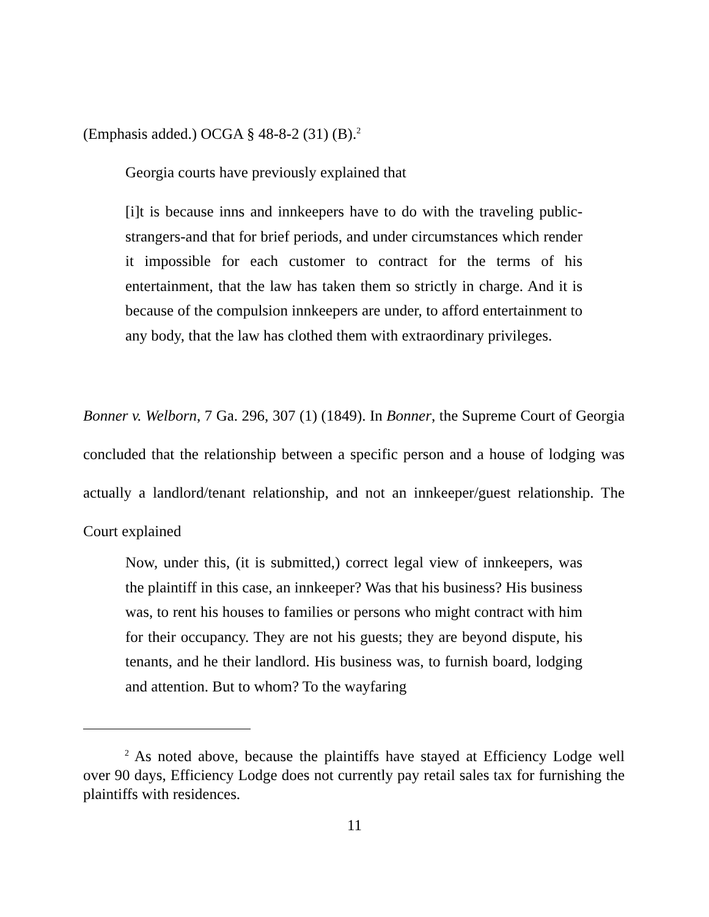(Emphasis added.) OCGA § 48-8-2 (31) (B).<sup>2</sup>
Georgia courts have previously explained that
[i]t is because inns and innkeepers have to do with the traveling public-strangers-and that for brief periods, and under circumstances which render it impossible for each customer to contract for the terms of his entertainment, that the law has taken them so strictly in charge. And it is because of the compulsion innkeepers are under, to afford entertainment to any body, that the law has clothed them with extraordinary privileges.
Bonner v. Welborn, 7 Ga. 296, 307 (1) (1849). In Bonner, the Supreme Court of Georgia concluded that the relationship between a specific person and a house of lodging was actually a landlord/tenant relationship, and not an innkeeper/guest relationship. The Court explained
Now, under this, (it is submitted,) correct legal view of innkeepers, was the plaintiff in this case, an innkeeper? Was that his business? His business was, to rent his houses to families or persons who might contract with him for their occupancy. They are not his guests; they are beyond dispute, his tenants, and he their landlord. His business was, to furnish board, lodging and attention. But to whom? To the wayfaring
<sup>2</sup> As noted above, because the plaintiffs have stayed at Efficiency Lodge well over 90 days, Efficiency Lodge does not currently pay retail sales tax for furnishing the plaintiffs with residences.
11